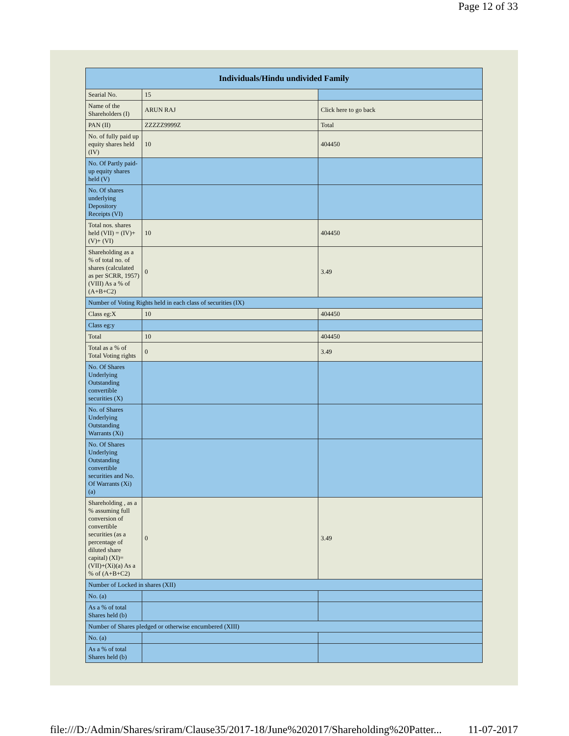Page 12 of 33
| Individuals/Hindu undivided Family | | |
| --- | --- | --- |
| Searial No. | 15 | |
| Name of the Shareholders (I) | ARUN RAJ | Click here to go back |
| PAN (II) | ZZZZZ9999Z | Total |
| No. of fully paid up equity shares held (IV) | 10 | 404450 |
| No. Of Partly paid-up equity shares held (V) | | |
| No. Of shares underlying Depository Receipts (VI) | | |
| Total nos. shares held (VII) = (IV)+(V)+ (VI) | 10 | 404450 |
| Shareholding as a % of total no. of shares (calculated as per SCRR, 1957) (VIII) As a % of (A+B+C2) | 0 | 3.49 |
| Number of Voting Rights held in each class of securities (IX) | | |
| Class eg:X | 10 | 404450 |
| Class eg:y | | |
| Total | 10 | 404450 |
| Total as a % of Total Voting rights | 0 | 3.49 |
| No. Of Shares Underlying Outstanding convertible securities (X) | | |
| No. of Shares Underlying Outstanding Warrants (Xi) | | |
| No. Of Shares Underlying Outstanding convertible securities and No. Of Warrants (Xi) (a) | | |
| Shareholding , as a % assuming full conversion of convertible securities (as a percentage of diluted share capital) (XI)= (VII)+(Xi)(a) As a % of (A+B+C2) | 0 | 3.49 |
| Number of Locked in shares (XII) | | |
| No. (a) | | |
| As a % of total Shares held (b) | | |
| Number of Shares pledged or otherwise encumbered (XIII) | | |
| No. (a) | | |
| As a % of total Shares held (b) | | |
file:///D:/Admin/Shares/sriram/Clause35/2017-18/June%202017/Shareholding%20Patter... 11-07-2017